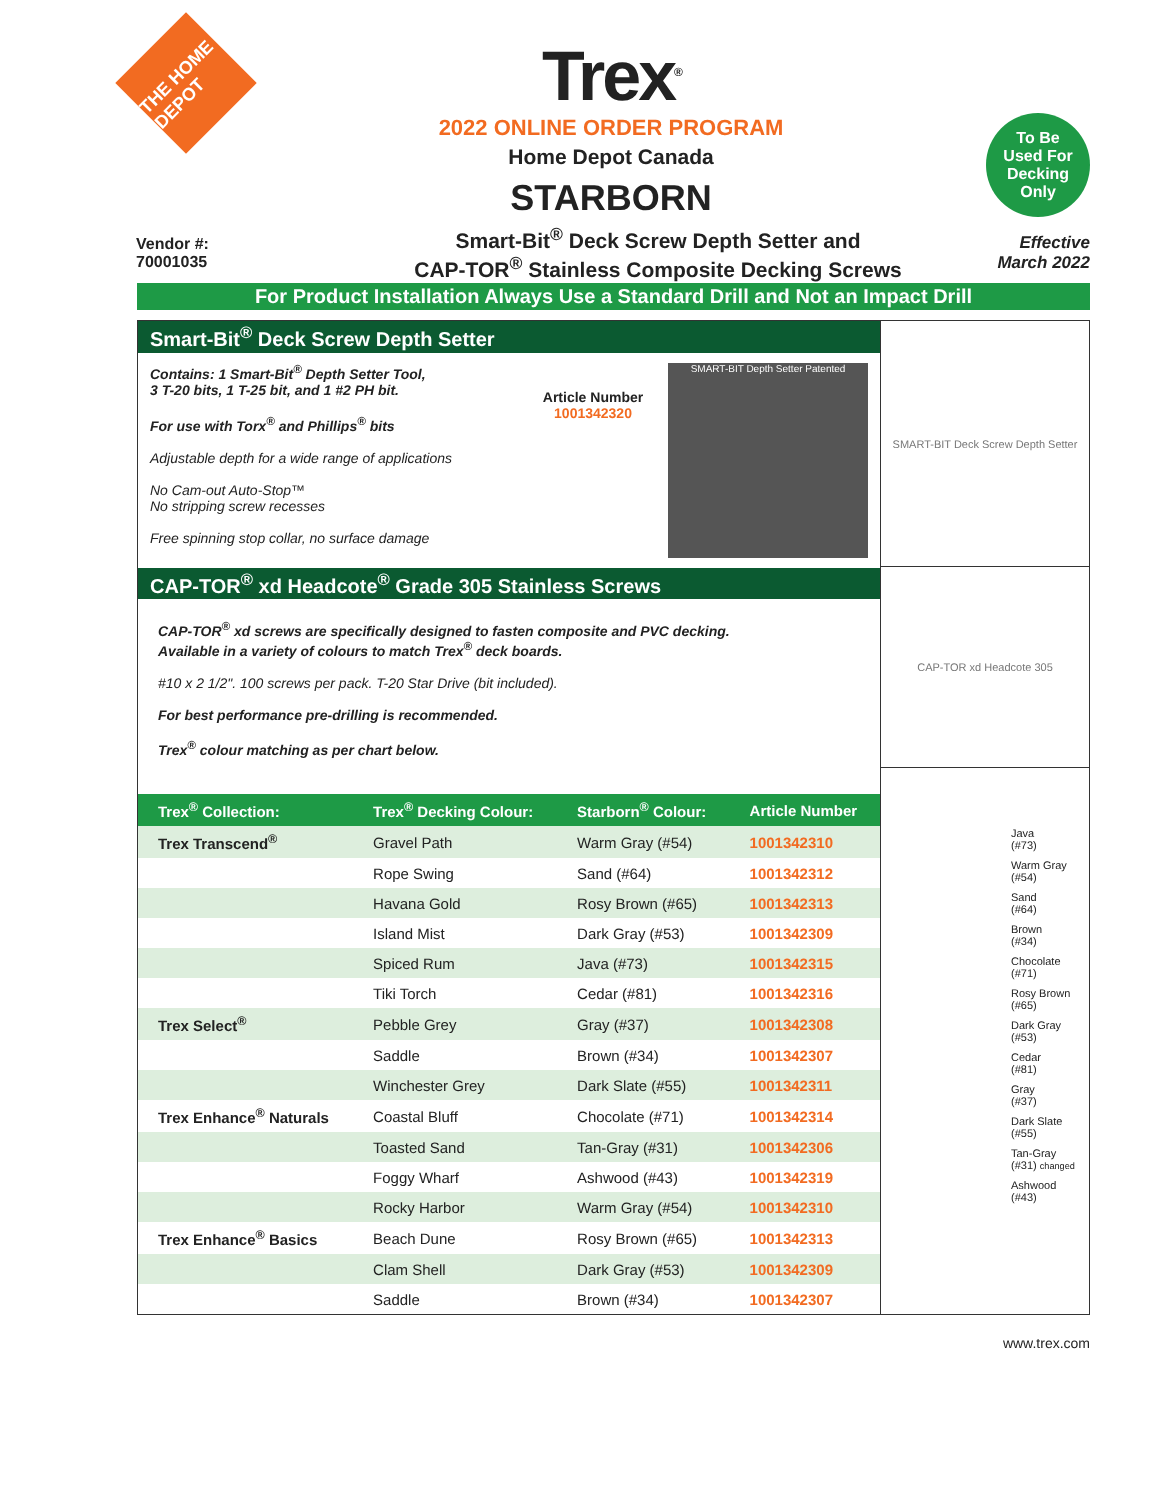THE HOME DEPOT
Trex<sup>®</sup>
2022 ONLINE ORDER PROGRAM
Home Depot Canada
STARBORN
To Be
Used For
Decking
Only
Vendor #:
70001035
Smart-Bit<sup>®</sup> Deck Screw Depth Setter and
CAP-TOR<sup>®</sup> Stainless Composite Decking Screws
Effective March 2022
For Product Installation Always Use a Standard Drill and Not an Impact Drill
Smart-Bit<sup>®</sup> Deck Screw Depth Setter
Contains: 1 Smart-Bit<sup>®</sup> Depth Setter Tool,
3 T-20 bits, 1 T-25 bit, and 1 #2 PH bit.
For use with Torx<sup>®</sup> and Phillips<sup>®</sup> bits
Adjustable depth for a wide range of applications
No Cam-out Auto-Stop™
No stripping screw recesses
Free spinning stop collar, no surface damage
Article Number
1001342320
SMART-BIT Depth Setter Patented
CAP-TOR<sup>®</sup> xd Headcote<sup>®</sup> Grade 305 Stainless Screws
CAP-TOR<sup>®</sup> xd screws are specifically designed to fasten composite and PVC decking.
Available in a variety of colours to match Trex<sup>®</sup> deck boards.
#10 x 2 1/2". 100 screws per pack. T-20 Star Drive (bit included).
For best performance pre-drilling is recommended.
Trex<sup>®</sup> colour matching as per chart below.
| Trex<sup>®</sup> Collection: | Trex<sup>®</sup> Decking Colour: | Starborn<sup>®</sup> Colour: | Article Number |
| --- | --- | --- | --- |
| Trex Transcend<sup>®</sup> | Gravel Path | Warm Gray (#54) | 1001342310 |
| | Rope Swing | Sand (#64) | 1001342312 |
| | Havana Gold | Rosy Brown (#65) | 1001342313 |
| | Island Mist | Dark Gray (#53) | 1001342309 |
| | Spiced Rum | Java (#73) | 1001342315 |
| | Tiki Torch | Cedar (#81) | 1001342316 |
| Trex Select<sup>®</sup> | Pebble Grey | Gray (#37) | 1001342308 |
| | Saddle | Brown (#34) | 1001342307 |
| | Winchester Grey | Dark Slate (#55) | 1001342311 |
| Trex Enhance<sup>®</sup> Naturals | Coastal Bluff | Chocolate (#71) | 1001342314 |
| | Toasted Sand | Tan-Gray (#31) | 1001342306 |
| | Foggy Wharf | Ashwood (#43) | 1001342319 |
| | Rocky Harbor | Warm Gray (#54) | 1001342310 |
| Trex Enhance<sup>®</sup> Basics | Beach Dune | Rosy Brown (#65) | 1001342313 |
| | Clam Shell | Dark Gray (#53) | 1001342309 |
| | Saddle | Brown (#34) | 1001342307 |
SMART-BIT Deck Screw Depth Setter
CAP-TOR xd Headcote 305
Java
(#73)
Warm Gray
(#54)
Sand
(#64)
Brown
(#34)
Chocolate
(#71)
Rosy Brown
(#65)
Dark Gray
(#53)
Cedar
(#81)
Gray
(#37)
Dark Slate
(#55)
Tan-Gray
(#31) changed
Ashwood
(#43)
www.trex.com